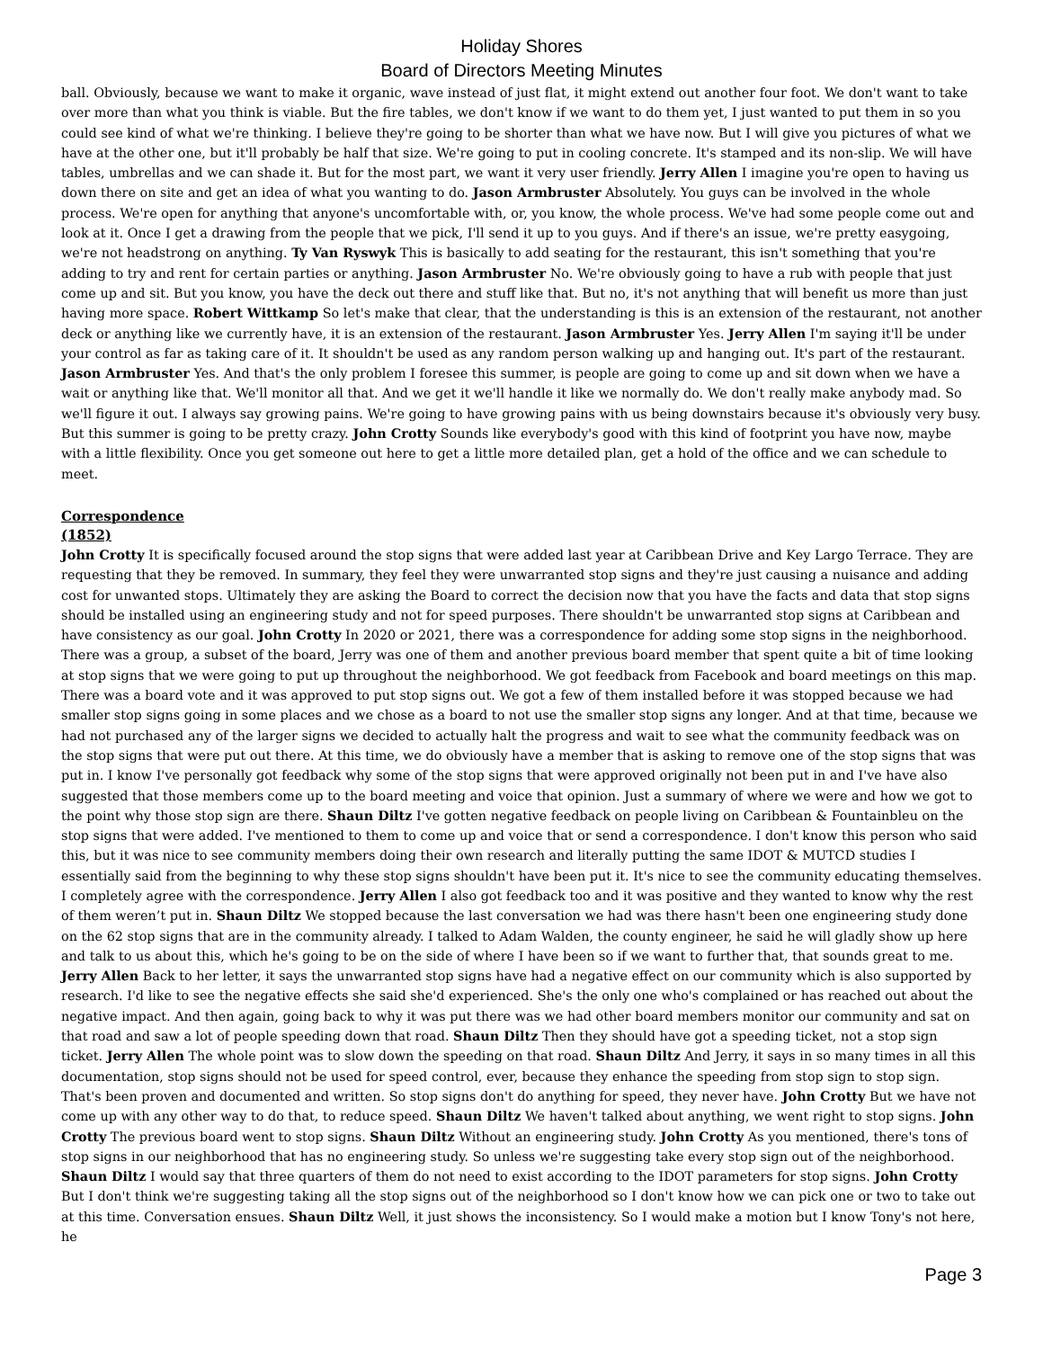Holiday Shores
Board of Directors Meeting Minutes
ball. Obviously, because we want to make it organic, wave instead of just flat, it might extend out another four foot. We don't want to take over more than what you think is viable. But the fire tables, we don't know if we want to do them yet, I just wanted to put them in so you could see kind of what we're thinking. I believe they're going to be shorter than what we have now. But I will give you pictures of what we have at the other one, but it'll probably be half that size. We're going to put in cooling concrete. It's stamped and its non-slip. We will have tables, umbrellas and we can shade it. But for the most part, we want it very user friendly. Jerry Allen I imagine you're open to having us down there on site and get an idea of what you wanting to do. Jason Armbruster Absolutely. You guys can be involved in the whole process. We're open for anything that anyone's uncomfortable with, or, you know, the whole process. We've had some people come out and look at it. Once I get a drawing from the people that we pick, I'll send it up to you guys. And if there's an issue, we're pretty easygoing, we're not headstrong on anything. Ty Van Ryswyk This is basically to add seating for the restaurant, this isn't something that you're adding to try and rent for certain parties or anything. Jason Armbruster No. We're obviously going to have a rub with people that just come up and sit. But you know, you have the deck out there and stuff like that. But no, it's not anything that will benefit us more than just having more space. Robert Wittkamp So let's make that clear, that the understanding is this is an extension of the restaurant, not another deck or anything like we currently have, it is an extension of the restaurant. Jason Armbruster Yes. Jerry Allen I'm saying it'll be under your control as far as taking care of it. It shouldn't be used as any random person walking up and hanging out. It's part of the restaurant. Jason Armbruster Yes. And that's the only problem I foresee this summer, is people are going to come up and sit down when we have a wait or anything like that. We'll monitor all that. And we get it we'll handle it like we normally do. We don't really make anybody mad. So we'll figure it out. I always say growing pains. We're going to have growing pains with us being downstairs because it's obviously very busy. But this summer is going to be pretty crazy. John Crotty Sounds like everybody's good with this kind of footprint you have now, maybe with a little flexibility. Once you get someone out here to get a little more detailed plan, get a hold of the office and we can schedule to meet.
Correspondence
(1852)
John Crotty It is specifically focused around the stop signs that were added last year at Caribbean Drive and Key Largo Terrace. They are requesting that they be removed. In summary, they feel they were unwarranted stop signs and they're just causing a nuisance and adding cost for unwanted stops. Ultimately they are asking the Board to correct the decision now that you have the facts and data that stop signs should be installed using an engineering study and not for speed purposes. There shouldn't be unwarranted stop signs at Caribbean and have consistency as our goal. John Crotty In 2020 or 2021, there was a correspondence for adding some stop signs in the neighborhood. There was a group, a subset of the board, Jerry was one of them and another previous board member that spent quite a bit of time looking at stop signs that we were going to put up throughout the neighborhood. We got feedback from Facebook and board meetings on this map. There was a board vote and it was approved to put stop signs out. We got a few of them installed before it was stopped because we had smaller stop signs going in some places and we chose as a board to not use the smaller stop signs any longer. And at that time, because we had not purchased any of the larger signs we decided to actually halt the progress and wait to see what the community feedback was on the stop signs that were put out there. At this time, we do obviously have a member that is asking to remove one of the stop signs that was put in. I know I've personally got feedback why some of the stop signs that were approved originally not been put in and I've have also suggested that those members come up to the board meeting and voice that opinion. Just a summary of where we were and how we got to the point why those stop sign are there. Shaun Diltz I've gotten negative feedback on people living on Caribbean & Fountainbleu on the stop signs that were added. I've mentioned to them to come up and voice that or send a correspondence. I don't know this person who said this, but it was nice to see community members doing their own research and literally putting the same IDOT & MUTCD studies I essentially said from the beginning to why these stop signs shouldn't have been put it. It's nice to see the community educating themselves. I completely agree with the correspondence. Jerry Allen I also got feedback too and it was positive and they wanted to know why the rest of them weren’t put in. Shaun Diltz We stopped because the last conversation we had was there hasn't been one engineering study done on the 62 stop signs that are in the community already. I talked to Adam Walden, the county engineer, he said he will gladly show up here and talk to us about this, which he's going to be on the side of where I have been so if we want to further that, that sounds great to me. Jerry Allen Back to her letter, it says the unwarranted stop signs have had a negative effect on our community which is also supported by research. I'd like to see the negative effects she said she'd experienced. She's the only one who's complained or has reached out about the negative impact. And then again, going back to why it was put there was we had other board members monitor our community and sat on that road and saw a lot of people speeding down that road. Shaun Diltz Then they should have got a speeding ticket, not a stop sign ticket. Jerry Allen The whole point was to slow down the speeding on that road. Shaun Diltz And Jerry, it says in so many times in all this documentation, stop signs should not be used for speed control, ever, because they enhance the speeding from stop sign to stop sign. That's been proven and documented and written. So stop signs don't do anything for speed, they never have. John Crotty But we have not come up with any other way to do that, to reduce speed. Shaun Diltz We haven't talked about anything, we went right to stop signs. John Crotty The previous board went to stop signs. Shaun Diltz Without an engineering study. John Crotty As you mentioned, there's tons of stop signs in our neighborhood that has no engineering study. So unless we're suggesting take every stop sign out of the neighborhood. Shaun Diltz I would say that three quarters of them do not need to exist according to the IDOT parameters for stop signs. John Crotty But I don't think we're suggesting taking all the stop signs out of the neighborhood so I don't know how we can pick one or two to take out at this time. Conversation ensues. Shaun Diltz Well, it just shows the inconsistency. So I would make a motion but I know Tony's not here, he
Page 3